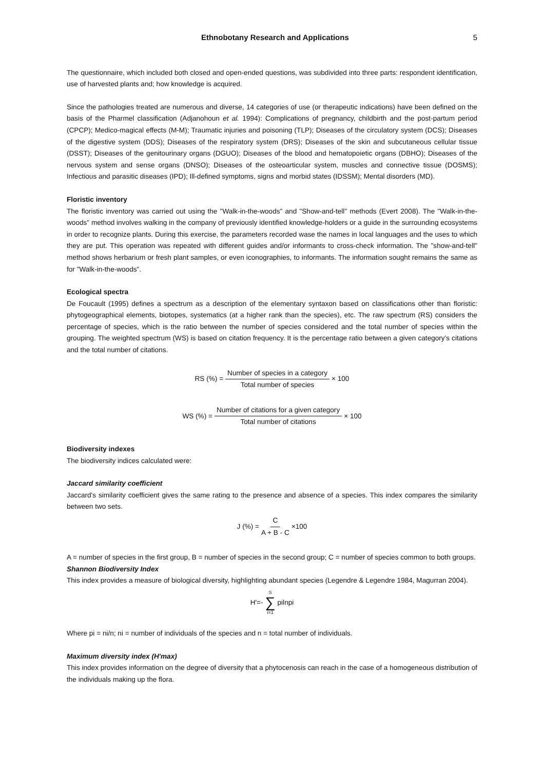Ethnobotany Research and Applications 5
The questionnaire, which included both closed and open-ended questions, was subdivided into three parts: respondent identification, use of harvested plants and; how knowledge is acquired.
Since the pathologies treated are numerous and diverse, 14 categories of use (or therapeutic indications) have been defined on the basis of the Pharmel classification (Adjanohoun et al. 1994): Complications of pregnancy, childbirth and the post-partum period (CPCP); Medico-magical effects (M-M); Traumatic injuries and poisoning (TLP); Diseases of the circulatory system (DCS); Diseases of the digestive system (DDS); Diseases of the respiratory system (DRS); Diseases of the skin and subcutaneous cellular tissue (DSST); Diseases of the genitourinary organs (DGUO); Diseases of the blood and hematopoietic organs (DBHO); Diseases of the nervous system and sense organs (DNSO); Diseases of the osteoarticular system, muscles and connective tissue (DOSMS); Infectious and parasitic diseases (IPD); Ill-defined symptoms, signs and morbid states (IDSSM); Mental disorders (MD).
Floristic inventory
The floristic inventory was carried out using the "Walk-in-the-woods" and "Show-and-tell" methods (Evert 2008). The "Walk-in-the-woods" method involves walking in the company of previously identified knowledge-holders or a guide in the surrounding ecosystems in order to recognize plants. During this exercise, the parameters recorded wase the names in local languages and the uses to which they are put. This operation was repeated with different guides and/or informants to cross-check information. The "show-and-tell" method shows herbarium or fresh plant samples, or even iconographies, to informants. The information sought remains the same as for "Walk-in-the-woods".
Ecological spectra
De Foucault (1995) defines a spectrum as a description of the elementary syntaxon based on classifications other than floristic: phytogeographical elements, biotopes, systematics (at a higher rank than the species), etc. The raw spectrum (RS) considers the percentage of species, which is the ratio between the number of species considered and the total number of species within the grouping. The weighted spectrum (WS) is based on citation frequency. It is the percentage ratio between a given category's citations and the total number of citations.
RS (%) = Number of species in a category Total number of species × 100
WS (%) = Number of citations for a given category Total number of citations × 100
Biodiversity indexes
The biodiversity indices calculated were:
Jaccard similarity coefficient
Jaccard's similarity coefficient gives the same rating to the presence and absence of a species. This index compares the similarity between two sets.
J (%) = C A + B - C ×100
A = number of species in the first group, B = number of species in the second group; C = number of species common to both groups.
Shannon Biodiversity Index
This index provides a measure of biological diversity, highlighting abundant species (Legendre & Legendre 1984, Magurran 2004).
H′=- S ∑ i=1 pilnpi
Where pi = ni/n; ni = number of individuals of the species and n = total number of individuals.
Maximum diversity index (H'max)
This index provides information on the degree of diversity that a phytocenosis can reach in the case of a homogeneous distribution of the individuals making up the flora.